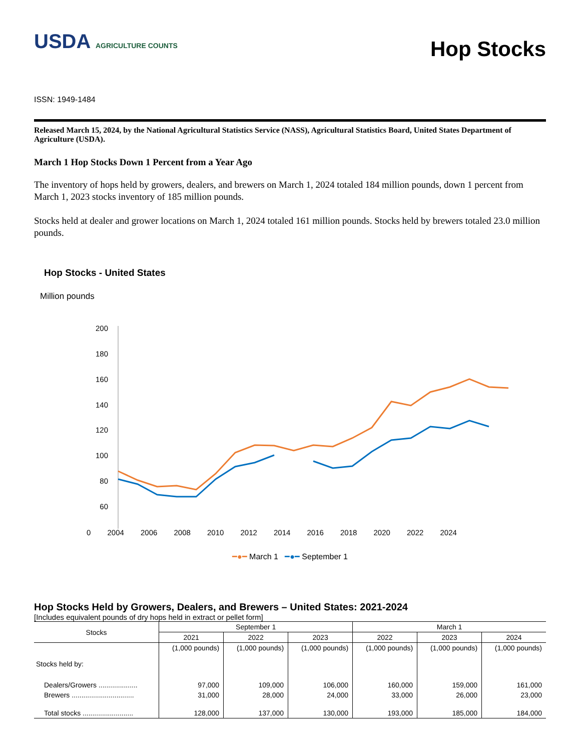USDA AGRICULTURE COUNTS
Hop Stocks
ISSN: 1949-1484
Released March 15, 2024, by the National Agricultural Statistics Service (NASS), Agricultural Statistics Board, United States Department of Agriculture (USDA).
March 1 Hop Stocks Down 1 Percent from a Year Ago
The inventory of hops held by growers, dealers, and brewers on March 1, 2024 totaled 184 million pounds, down 1 percent from March 1, 2023 stocks inventory of 185 million pounds.
Stocks held at dealer and grower locations on March 1, 2024 totaled 161 million pounds. Stocks held by brewers totaled 23.0 million pounds.
Hop Stocks - United States
Million pounds
200
180
160
140
120
100
80
60
0 2004 2006 2008 2010 2012 2014 2016 2018 2020 2022 2024
━●━ March 1 ━●━ September 1
Hop Stocks Held by Growers, Dealers, and Brewers – United States: 2021-2024
[Includes equivalent pounds of dry hops held in extract or pellet form]
| Stocks | September 1 | | | March 1 | | |
| --- | --- | --- | --- | --- | --- | --- |
| | 2021 | 2022 | 2023 | 2022 | 2023 | 2024 |
| | (1,000 pounds) | (1,000 pounds) | (1,000 pounds) | (1,000 pounds) | (1,000 pounds) | (1,000 pounds) |
| Stocks held by: | | | | | | |
| Dealers/Growers .................... | 97,000 | 109,000 | 106,000 | 160,000 | 159,000 | 161,000 |
| Brewers ................................ | 31,000 | 28,000 | 24,000 | 33,000 | 26,000 | 23,000 |
| Total stocks .......................... | 128,000 | 137,000 | 130,000 | 193,000 | 185,000 | 184,000 |